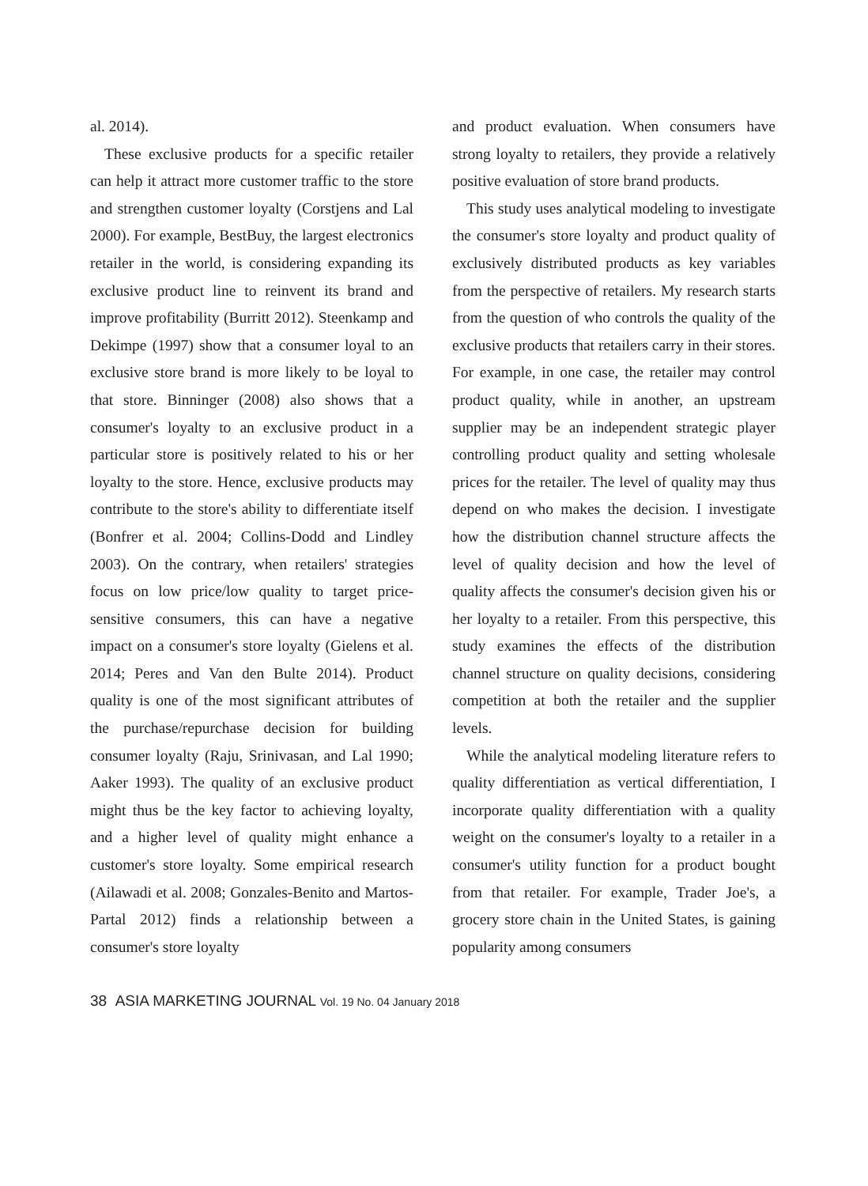al. 2014).
These exclusive products for a specific retailer can help it attract more customer traffic to the store and strengthen customer loyalty (Corstjens and Lal 2000). For example, BestBuy, the largest electronics retailer in the world, is considering expanding its exclusive product line to reinvent its brand and improve profitability (Burritt 2012). Steenkamp and Dekimpe (1997) show that a consumer loyal to an exclusive store brand is more likely to be loyal to that store. Binninger (2008) also shows that a consumer's loyalty to an exclusive product in a particular store is positively related to his or her loyalty to the store. Hence, exclusive products may contribute to the store's ability to differentiate itself (Bonfrer et al. 2004; Collins-Dodd and Lindley 2003). On the contrary, when retailers' strategies focus on low price/low quality to target price-sensitive consumers, this can have a negative impact on a consumer's store loyalty (Gielens et al. 2014; Peres and Van den Bulte 2014). Product quality is one of the most significant attributes of the purchase/repurchase decision for building consumer loyalty (Raju, Srinivasan, and Lal 1990; Aaker 1993). The quality of an exclusive product might thus be the key factor to achieving loyalty, and a higher level of quality might enhance a customer's store loyalty. Some empirical research (Ailawadi et al. 2008; Gonzales-Benito and Martos-Partal 2012) finds a relationship between a consumer's store loyalty
and product evaluation. When consumers have strong loyalty to retailers, they provide a relatively positive evaluation of store brand products.
This study uses analytical modeling to investigate the consumer's store loyalty and product quality of exclusively distributed products as key variables from the perspective of retailers. My research starts from the question of who controls the quality of the exclusive products that retailers carry in their stores. For example, in one case, the retailer may control product quality, while in another, an upstream supplier may be an independent strategic player controlling product quality and setting wholesale prices for the retailer. The level of quality may thus depend on who makes the decision. I investigate how the distribution channel structure affects the level of quality decision and how the level of quality affects the consumer's decision given his or her loyalty to a retailer. From this perspective, this study examines the effects of the distribution channel structure on quality decisions, considering competition at both the retailer and the supplier levels.
While the analytical modeling literature refers to quality differentiation as vertical differentiation, I incorporate quality differentiation with a quality weight on the consumer's loyalty to a retailer in a consumer's utility function for a product bought from that retailer. For example, Trader Joe's, a grocery store chain in the United States, is gaining popularity among consumers
38 ASIA MARKETING JOURNAL Vol. 19 No. 04 January 2018